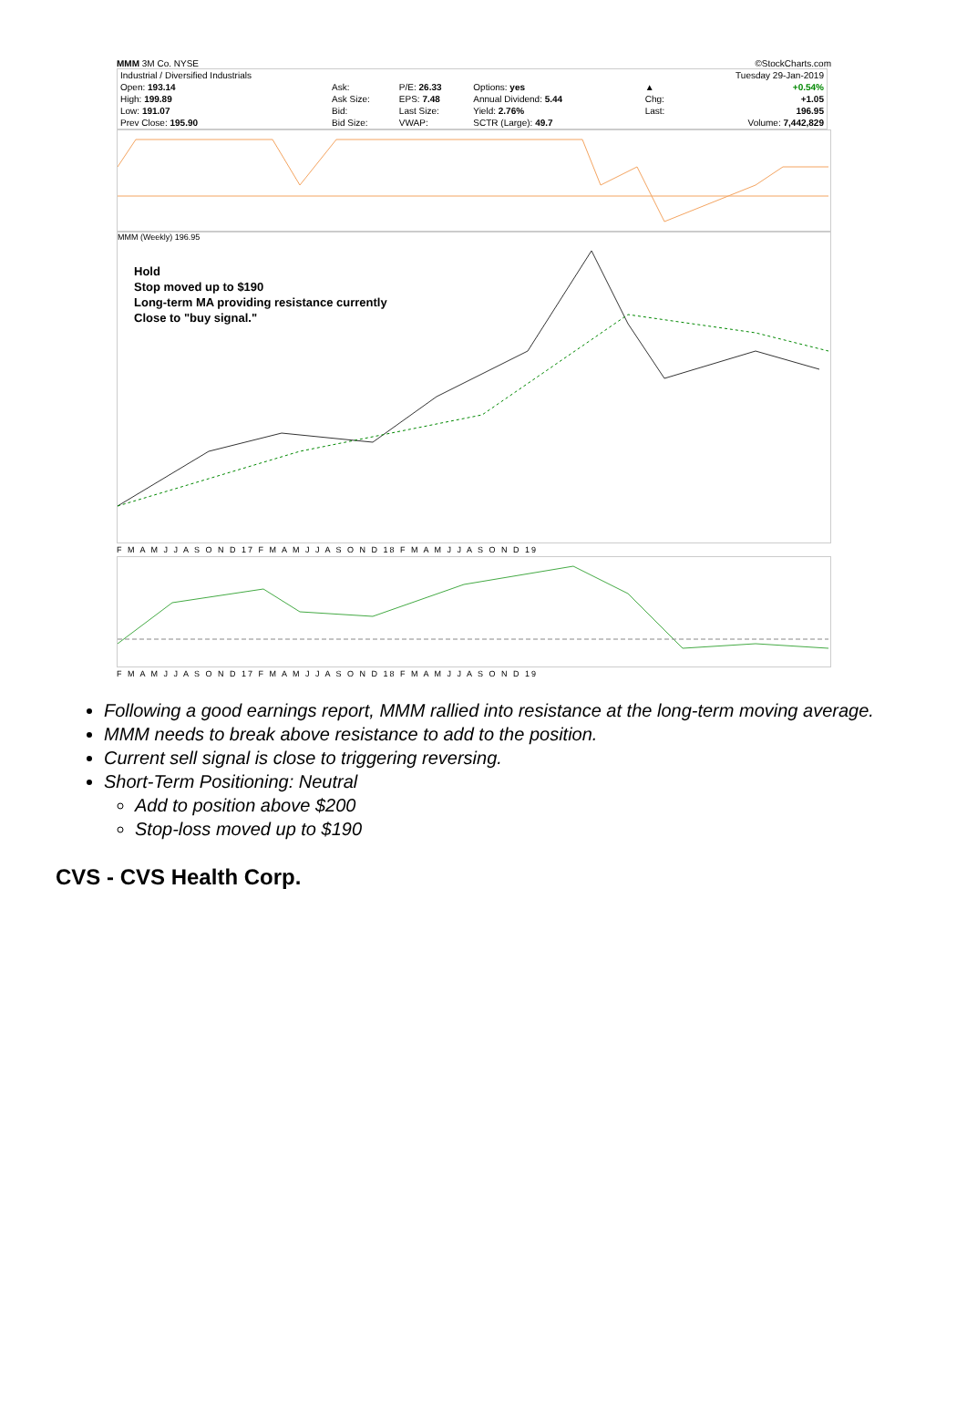MMM 3M Co. NYSE ©StockCharts.com
| Industrial / Diversified Industrials | | | | | | | | Tuesday 29-Jan-2019 |
| Open: 193.14 | Ask: | P/E: 26.33 | Options: yes | | | | ▲ | +0.54% |
| High: 199.89 | Ask Size: | EPS: 7.48 | Annual Dividend: 5.44 | | | | Chg: | +1.05 |
| Low: 191.07 | Bid: | Last Size: | Yield: 2.76% | | | | Last: | 196.95 |
| Prev Close: 195.90 | Bid Size: | VWAP: | SCTR (Large): 49.7 | | | | | Volume: 7,442,829 |
MMM (Weekly) 196.95
Hold
Stop moved up to $190
Long-term MA providing resistance currently
Close to "buy signal."
F M A M J J A S O N D 17 F M A M J J A S O N D 18 F M A M J J A S O N D 19
F M A M J J A S O N D 17 F M A M J J A S O N D 18 F M A M J J A S O N D 19
Following a good earnings report, MMM rallied into resistance at the long-term moving average.
MMM needs to break above resistance to add to the position.
Current sell signal is close to triggering reversing.
Short-Term Positioning: Neutral
Add to position above $200
Stop-loss moved up to $190
CVS - CVS Health Corp.